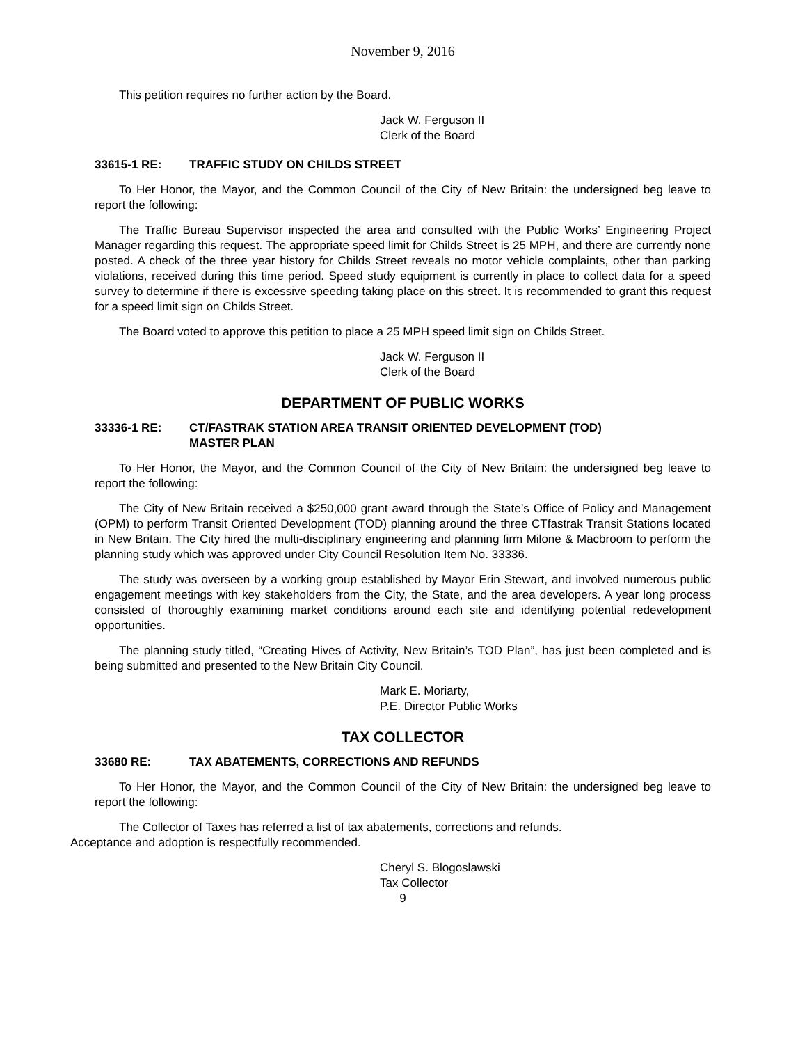November 9, 2016
This petition requires no further action by the Board.
Jack W. Ferguson II
Clerk of the Board
33615-1 RE: TRAFFIC STUDY ON CHILDS STREET
To Her Honor, the Mayor, and the Common Council of the City of New Britain: the undersigned beg leave to report the following:
The Traffic Bureau Supervisor inspected the area and consulted with the Public Works’ Engineering Project Manager regarding this request. The appropriate speed limit for Childs Street is 25 MPH, and there are currently none posted. A check of the three year history for Childs Street reveals no motor vehicle complaints, other than parking violations, received during this time period. Speed study equipment is currently in place to collect data for a speed survey to determine if there is excessive speeding taking place on this street. It is recommended to grant this request for a speed limit sign on Childs Street.
The Board voted to approve this petition to place a 25 MPH speed limit sign on Childs Street.
Jack W. Ferguson II
Clerk of the Board
DEPARTMENT OF PUBLIC WORKS
33336-1 RE: CT/FASTRAK STATION AREA TRANSIT ORIENTED DEVELOPMENT (TOD)
MASTER PLAN
To Her Honor, the Mayor, and the Common Council of the City of New Britain: the undersigned beg leave to report the following:
The City of New Britain received a $250,000 grant award through the State’s Office of Policy and Management (OPM) to perform Transit Oriented Development (TOD) planning around the three CTfastrak Transit Stations located in New Britain. The City hired the multi-disciplinary engineering and planning firm Milone & Macbroom to perform the planning study which was approved under City Council Resolution Item No. 33336.
The study was overseen by a working group established by Mayor Erin Stewart, and involved numerous public engagement meetings with key stakeholders from the City, the State, and the area developers. A year long process consisted of thoroughly examining market conditions around each site and identifying potential redevelopment opportunities.
The planning study titled, “Creating Hives of Activity, New Britain’s TOD Plan”, has just been completed and is being submitted and presented to the New Britain City Council.
Mark E. Moriarty,
P.E. Director Public Works
TAX COLLECTOR
33680 RE: TAX ABATEMENTS, CORRECTIONS AND REFUNDS
To Her Honor, the Mayor, and the Common Council of the City of New Britain: the undersigned beg leave to report the following:
The Collector of Taxes has referred a list of tax abatements, corrections and refunds.
Acceptance and adoption is respectfully recommended.
Cheryl S. Blogoslawski
Tax Collector
9